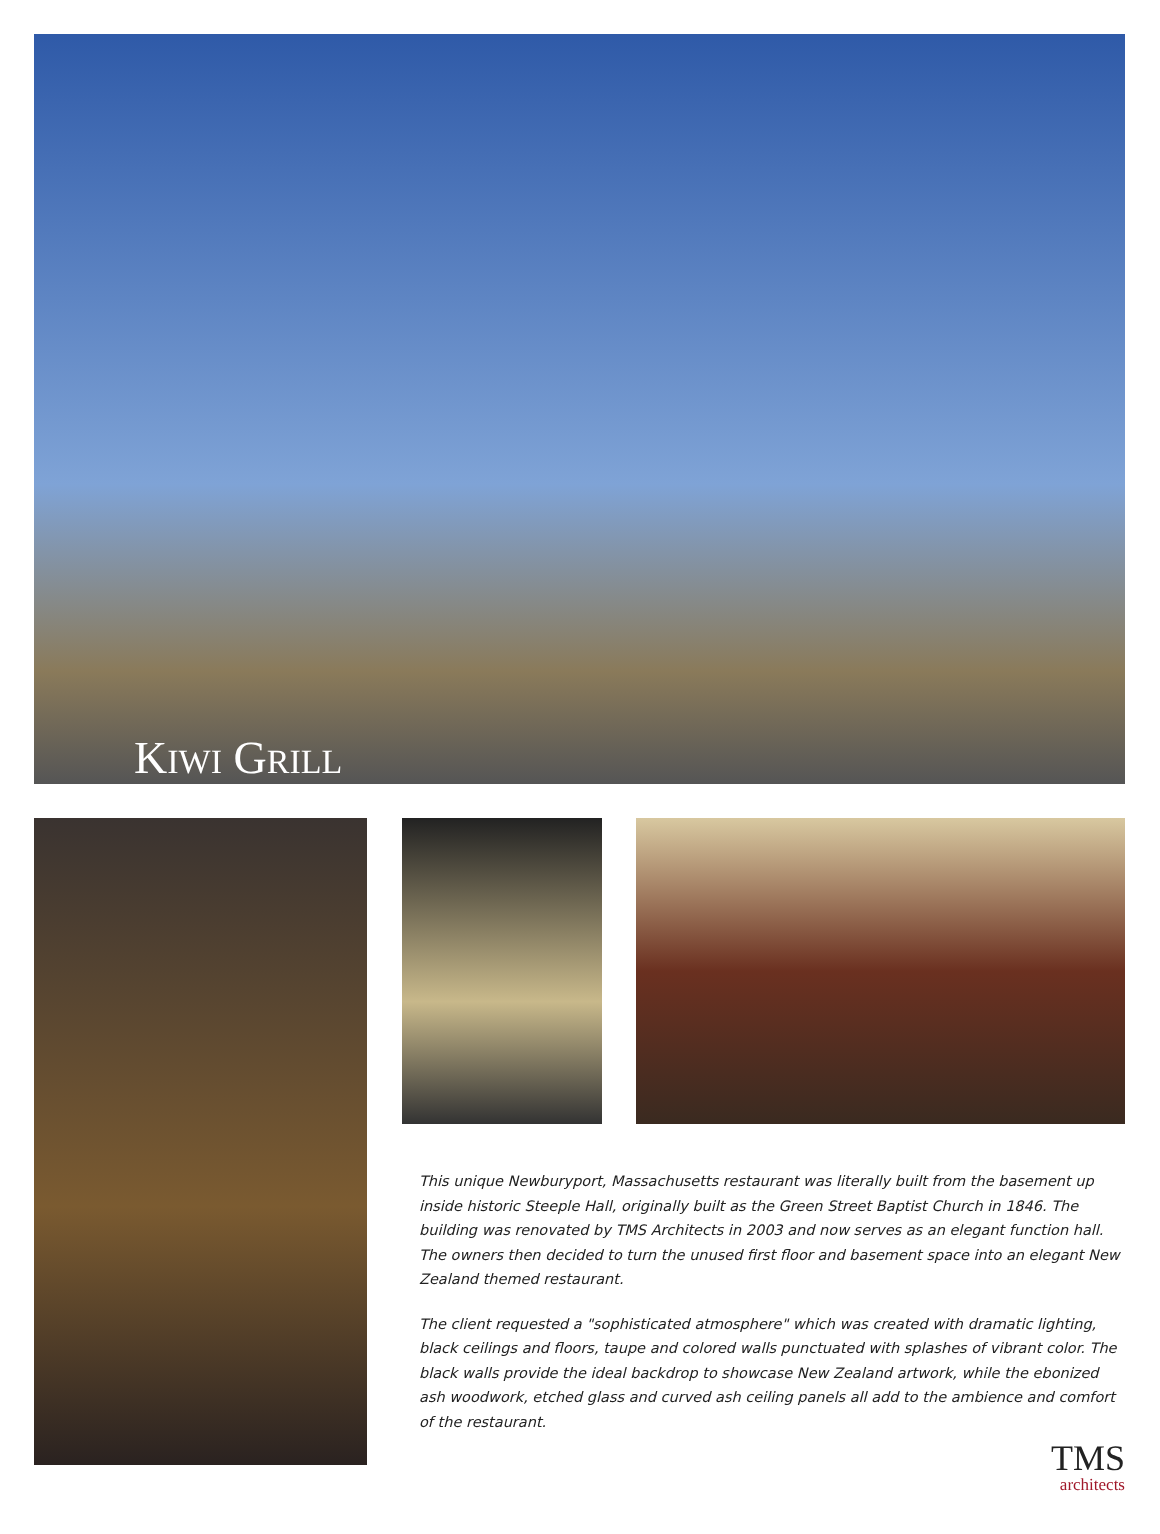KIWI GRILL
This unique Newburyport, Massachusetts restaurant was literally built from the basement up inside historic Steeple Hall, originally built as the Green Street Baptist Church in 1846. The building was renovated by TMS Architects in 2003 and now serves as an elegant function hall. The owners then decided to turn the unused first floor and basement space into an elegant New Zealand themed restaurant.
The client requested a "sophisticated atmosphere" which was created with dramatic lighting, black ceilings and floors, taupe and colored walls punctuated with splashes of vibrant color. The black walls provide the ideal backdrop to showcase New Zealand artwork, while the ebonized ash woodwork, etched glass and curved ash ceiling panels all add to the ambience and comfort of the restaurant.
TMS
architects